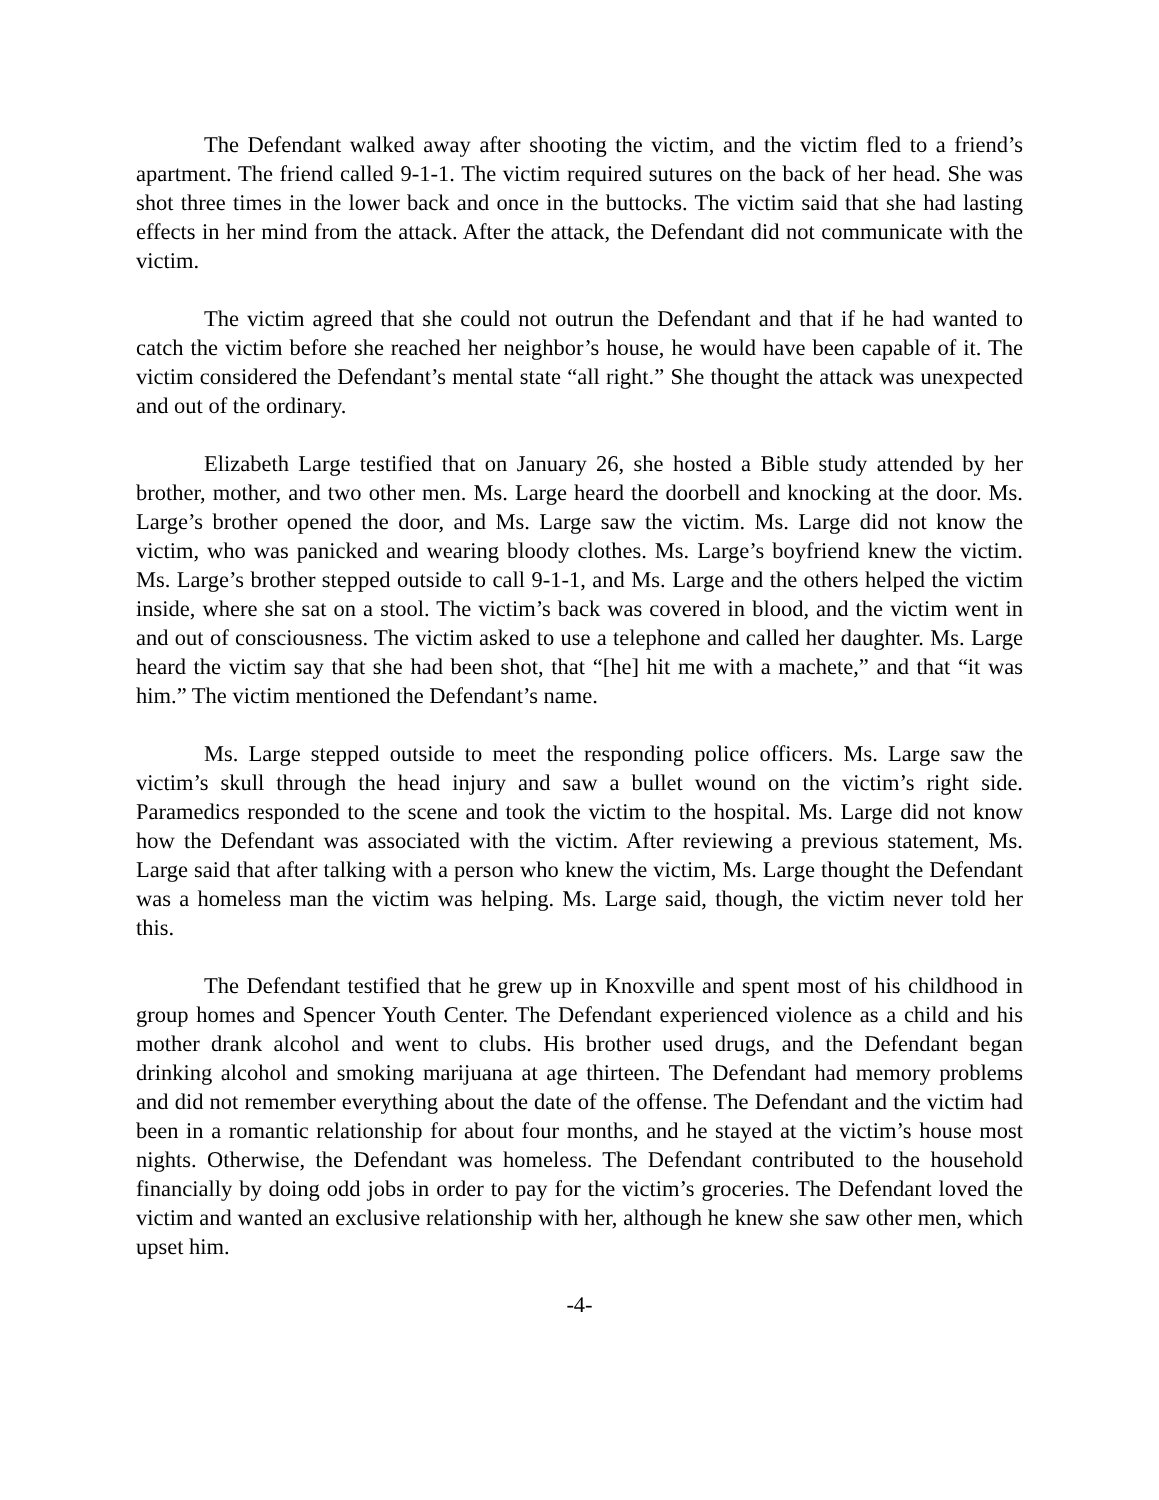The Defendant walked away after shooting the victim, and the victim fled to a friend’s apartment. The friend called 9-1-1. The victim required sutures on the back of her head. She was shot three times in the lower back and once in the buttocks. The victim said that she had lasting effects in her mind from the attack. After the attack, the Defendant did not communicate with the victim.
The victim agreed that she could not outrun the Defendant and that if he had wanted to catch the victim before she reached her neighbor’s house, he would have been capable of it. The victim considered the Defendant’s mental state “all right.” She thought the attack was unexpected and out of the ordinary.
Elizabeth Large testified that on January 26, she hosted a Bible study attended by her brother, mother, and two other men. Ms. Large heard the doorbell and knocking at the door. Ms. Large’s brother opened the door, and Ms. Large saw the victim. Ms. Large did not know the victim, who was panicked and wearing bloody clothes. Ms. Large’s boyfriend knew the victim. Ms. Large’s brother stepped outside to call 9-1-1, and Ms. Large and the others helped the victim inside, where she sat on a stool. The victim’s back was covered in blood, and the victim went in and out of consciousness. The victim asked to use a telephone and called her daughter. Ms. Large heard the victim say that she had been shot, that “[he] hit me with a machete,” and that “it was him.” The victim mentioned the Defendant’s name.
Ms. Large stepped outside to meet the responding police officers. Ms. Large saw the victim’s skull through the head injury and saw a bullet wound on the victim’s right side. Paramedics responded to the scene and took the victim to the hospital. Ms. Large did not know how the Defendant was associated with the victim. After reviewing a previous statement, Ms. Large said that after talking with a person who knew the victim, Ms. Large thought the Defendant was a homeless man the victim was helping. Ms. Large said, though, the victim never told her this.
The Defendant testified that he grew up in Knoxville and spent most of his childhood in group homes and Spencer Youth Center. The Defendant experienced violence as a child and his mother drank alcohol and went to clubs. His brother used drugs, and the Defendant began drinking alcohol and smoking marijuana at age thirteen. The Defendant had memory problems and did not remember everything about the date of the offense. The Defendant and the victim had been in a romantic relationship for about four months, and he stayed at the victim’s house most nights. Otherwise, the Defendant was homeless. The Defendant contributed to the household financially by doing odd jobs in order to pay for the victim’s groceries. The Defendant loved the victim and wanted an exclusive relationship with her, although he knew she saw other men, which upset him.
-4-